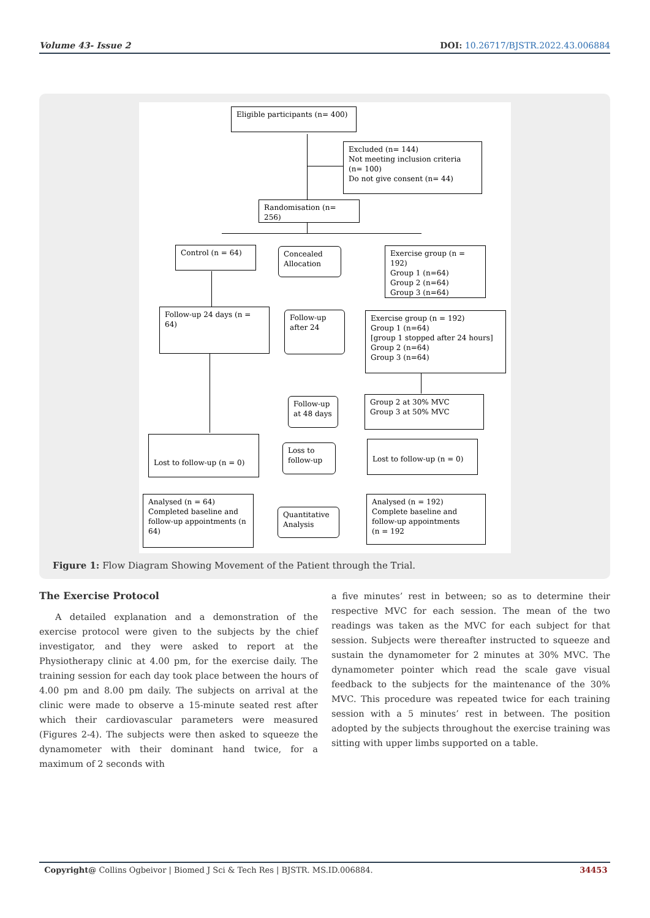Volume 43- Issue 2 DOI: 10.26717/BJSTR.2022.43.006884
Eligible participants (n= 400)
Excluded (n= 144)
Not meeting inclusion criteria
(n= 100)
Do not give consent (n= 44)
Randomisation (n= 256)
Control (n = 64)
Concealed
Allocation
Exercise group (n = 192)
Group 1 (n=64)
Group 2 (n=64)
Group 3 (n=64)
Follow-up 24 days (n = 64)
Follow-up
after 24
Exercise group (n = 192)
Group 1 (n=64)
[group 1 stopped after 24 hours]
Group 2 (n=64)
Group 3 (n=64)
Follow-up
at 48 days
Group 2 at 30% MVC
Group 3 at 50% MVC
Lost to follow-up (n = 0)
Loss to
follow-up
Lost to follow-up (n = 0)
Analysed (n = 64)
Completed baseline and follow-up appointments (n 64)
Quantitative
Analysis
Analysed (n = 192)
Complete baseline and
follow-up appointments
(n = 192
Figure 1: Flow Diagram Showing Movement of the Patient through the Trial.
The Exercise Protocol
A detailed explanation and a demonstration of the exercise protocol were given to the subjects by the chief investigator, and they were asked to report at the Physiotherapy clinic at 4.00 pm, for the exercise daily. The training session for each day took place between the hours of 4.00 pm and 8.00 pm daily. The subjects on arrival at the clinic were made to observe a 15-minute seated rest after which their cardiovascular parameters were measured (Figures 2-4). The subjects were then asked to squeeze the dynamometer with their dominant hand twice, for a maximum of 2 seconds with
a five minutes’ rest in between; so as to determine their respective MVC for each session. The mean of the two readings was taken as the MVC for each subject for that session. Subjects were thereafter instructed to squeeze and sustain the dynamometer for 2 minutes at 30% MVC. The dynamometer pointer which read the scale gave visual feedback to the subjects for the maintenance of the 30% MVC. This procedure was repeated twice for each training session with a 5 minutes’ rest in between. The position adopted by the subjects throughout the exercise training was sitting with upper limbs supported on a table.
Copyright@ Collins Ogbeivor | Biomed J Sci & Tech Res | BJSTR. MS.ID.006884. 34453